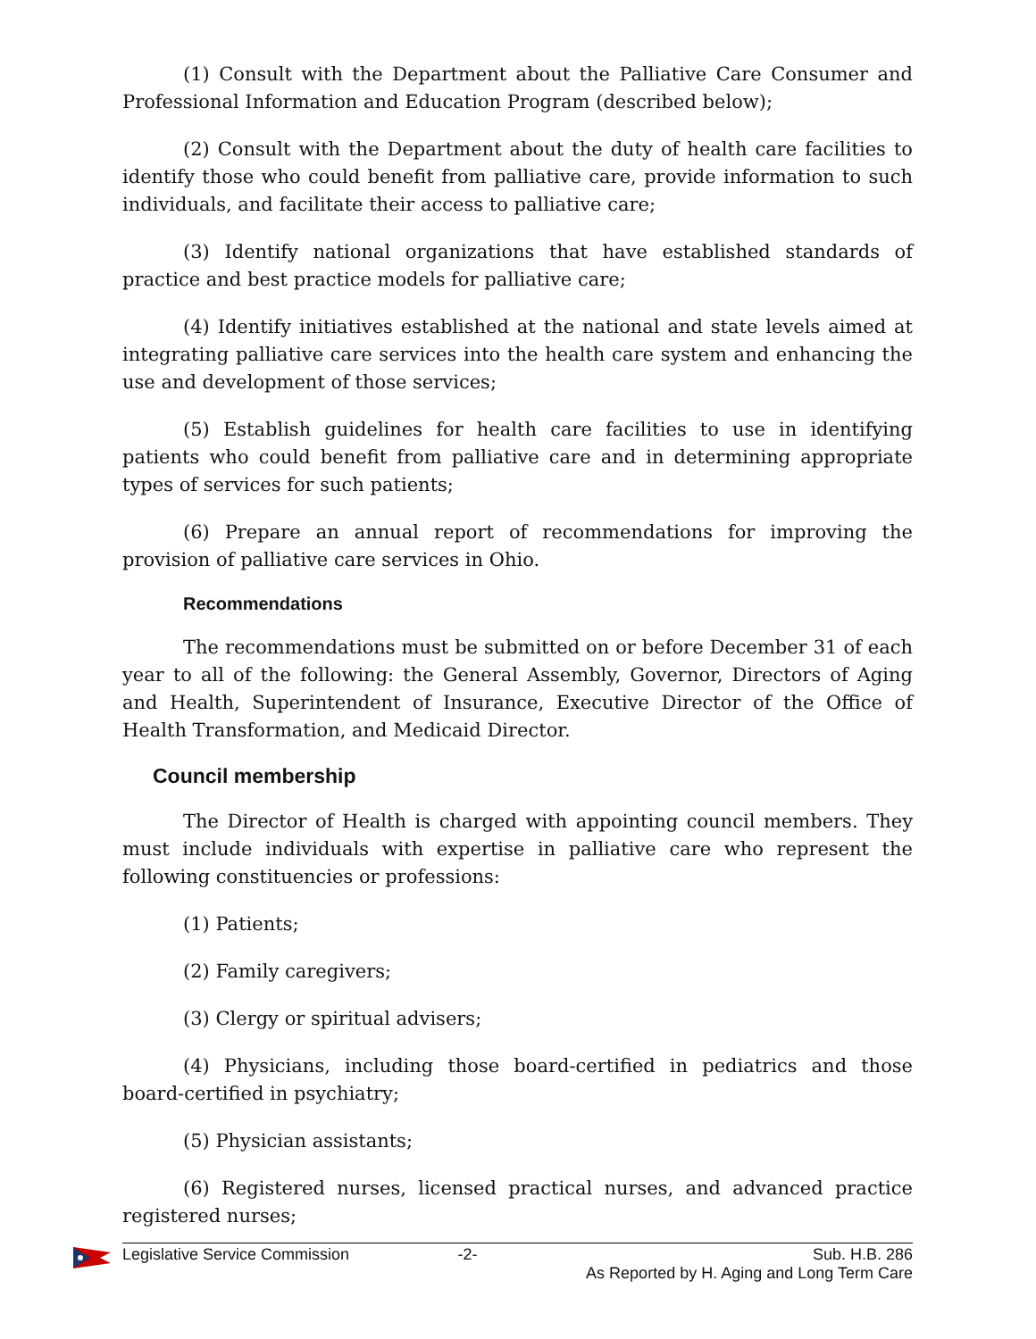(1) Consult with the Department about the Palliative Care Consumer and Professional Information and Education Program (described below);
(2) Consult with the Department about the duty of health care facilities to identify those who could benefit from palliative care, provide information to such individuals, and facilitate their access to palliative care;
(3) Identify national organizations that have established standards of practice and best practice models for palliative care;
(4) Identify initiatives established at the national and state levels aimed at integrating palliative care services into the health care system and enhancing the use and development of those services;
(5) Establish guidelines for health care facilities to use in identifying patients who could benefit from palliative care and in determining appropriate types of services for such patients;
(6) Prepare an annual report of recommendations for improving the provision of palliative care services in Ohio.
Recommendations
The recommendations must be submitted on or before December 31 of each year to all of the following: the General Assembly, Governor, Directors of Aging and Health, Superintendent of Insurance, Executive Director of the Office of Health Transformation, and Medicaid Director.
Council membership
The Director of Health is charged with appointing council members. They must include individuals with expertise in palliative care who represent the following constituencies or professions:
(1) Patients;
(2) Family caregivers;
(3) Clergy or spiritual advisers;
(4) Physicians, including those board-certified in pediatrics and those board-certified in psychiatry;
(5) Physician assistants;
(6) Registered nurses, licensed practical nurses, and advanced practice registered nurses;
Legislative Service Commission -2- Sub. H.B. 286
As Reported by H. Aging and Long Term Care